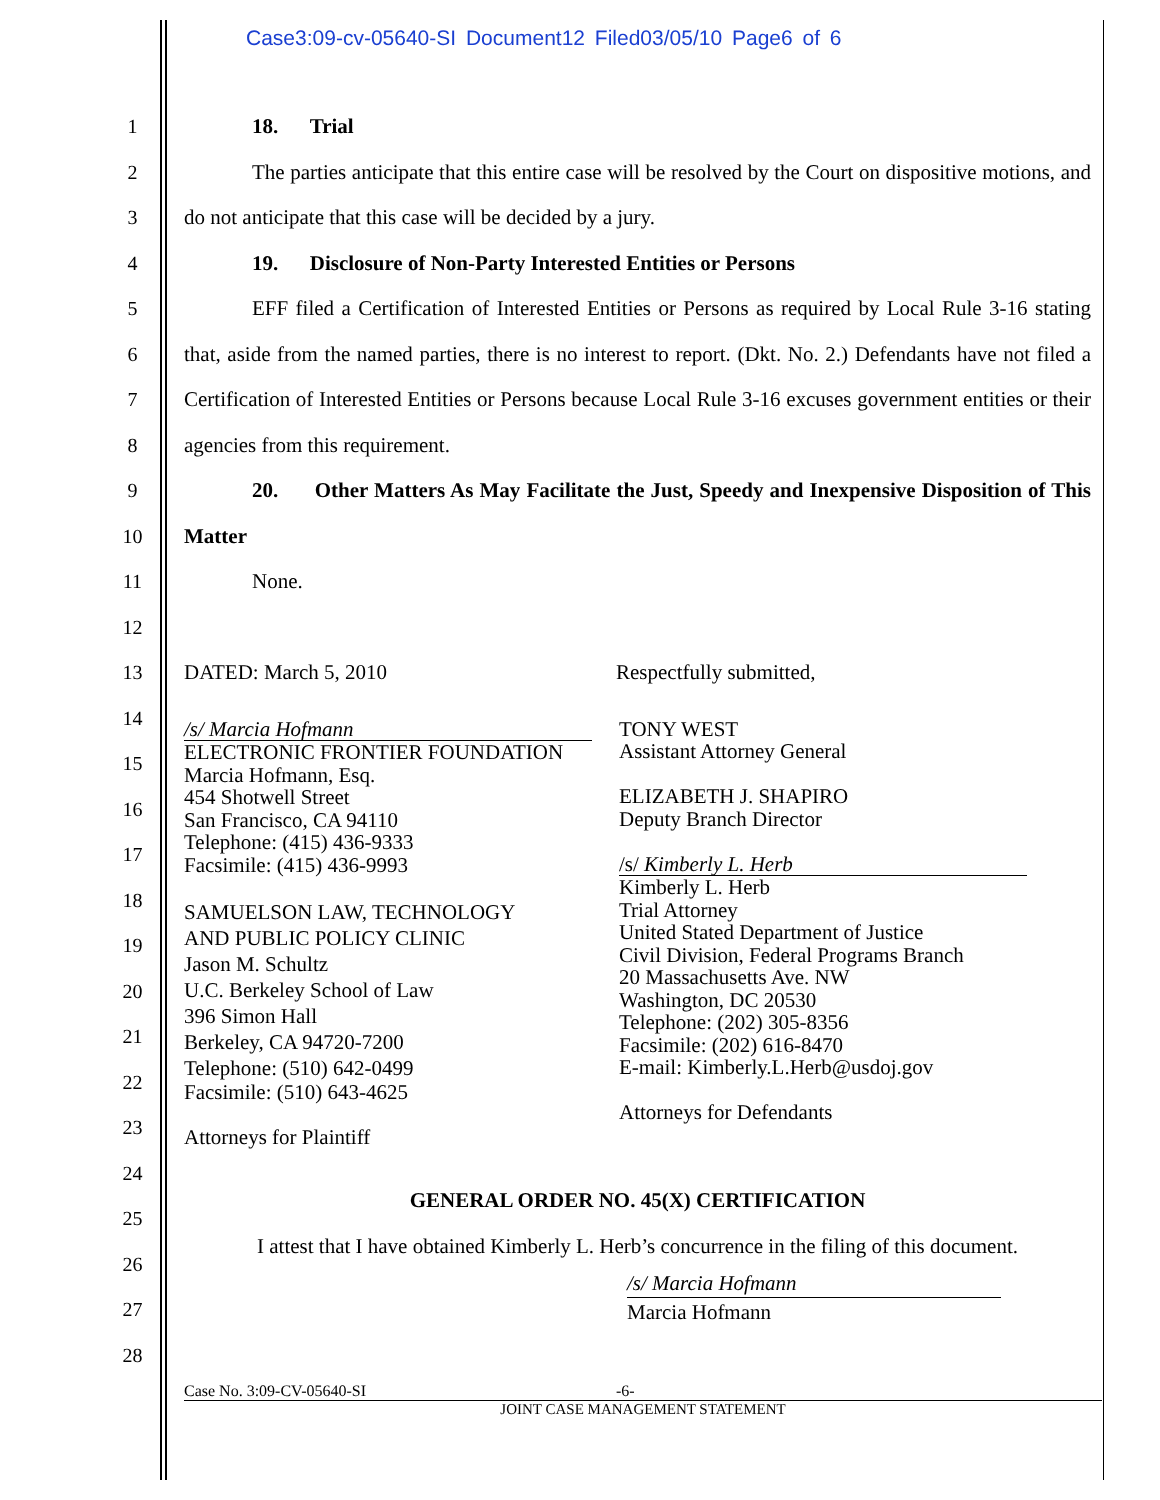Case3:09-cv-05640-SI Document12 Filed03/05/10 Page6 of 6
1
2
3
4
5
6
7
8
9
10
11
12
13
14
15
16
17
18
19
20
21
22
23
24
25
26
27
28
18. Trial
The parties anticipate that this entire case will be resolved by the Court on dispositive motions, and do not anticipate that this case will be decided by a jury.
19. Disclosure of Non-Party Interested Entities or Persons
EFF filed a Certification of Interested Entities or Persons as required by Local Rule 3-16 stating that, aside from the named parties, there is no interest to report. (Dkt. No. 2.) Defendants have not filed a Certification of Interested Entities or Persons because Local Rule 3-16 excuses government entities or their agencies from this requirement.
20. Other Matters As May Facilitate the Just, Speedy and Inexpensive Disposition of This Matter
None.
DATED: March 5, 2010 Respectfully submitted,
/s/ Marcia Hofmann
ELECTRONIC FRONTIER FOUNDATION
Marcia Hofmann, Esq.
454 Shotwell Street
San Francisco, CA 94110
Telephone: (415) 436-9333
Facsimile: (415) 436-9993
SAMUELSON LAW, TECHNOLOGY
AND PUBLIC POLICY CLINIC
Jason M. Schultz
U.C. Berkeley School of Law
396 Simon Hall
Berkeley, CA 94720-7200
Telephone: (510) 642-0499
Facsimile: (510) 643-4625
Attorneys for Plaintiff
TONY WEST
Assistant Attorney General
ELIZABETH J. SHAPIRO
Deputy Branch Director
/s/ Kimberly L. Herb
Kimberly L. Herb
Trial Attorney
United Stated Department of Justice
Civil Division, Federal Programs Branch
20 Massachusetts Ave. NW
Washington, DC 20530
Telephone: (202) 305-8356
Facsimile: (202) 616-8470
E-mail: Kimberly.L.Herb@usdoj.gov
Attorneys for Defendants
GENERAL ORDER NO. 45(X) CERTIFICATION
I attest that I have obtained Kimberly L. Herb’s concurrence in the filing of this document.
/s/ Marcia Hofmann
Marcia Hofmann
Case No. 3:09-CV-05640-SI -6-
JOINT CASE MANAGEMENT STATEMENT